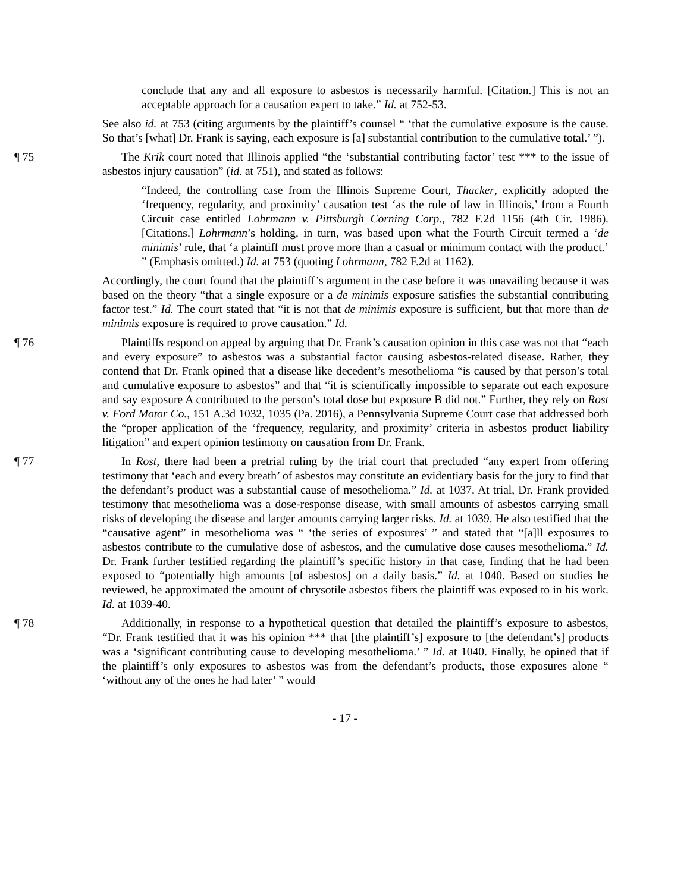conclude that any and all exposure to asbestos is necessarily harmful. [Citation.] This is not an acceptable approach for a causation expert to take.” Id. at 752-53.
See also id. at 753 (citing arguments by the plaintiff’s counsel “ ‘that the cumulative exposure is the cause. So that’s [what] Dr. Frank is saying, each exposure is [a] substantial contribution to the cumulative total.’ ”).
¶ 75 The Krik court noted that Illinois applied “the ‘substantial contributing factor’ test *** to the issue of asbestos injury causation” (id. at 751), and stated as follows:
“Indeed, the controlling case from the Illinois Supreme Court, Thacker, explicitly adopted the ‘frequency, regularity, and proximity’ causation test ‘as the rule of law in Illinois,’ from a Fourth Circuit case entitled Lohrmann v. Pittsburgh Corning Corp., 782 F.2d 1156 (4th Cir. 1986). [Citations.] Lohrmann’s holding, in turn, was based upon what the Fourth Circuit termed a ‘de minimis’ rule, that ‘a plaintiff must prove more than a casual or minimum contact with the product.’ ” (Emphasis omitted.) Id. at 753 (quoting Lohrmann, 782 F.2d at 1162).
Accordingly, the court found that the plaintiff’s argument in the case before it was unavailing because it was based on the theory “that a single exposure or a de minimis exposure satisfies the substantial contributing factor test.” Id. The court stated that “it is not that de minimis exposure is sufficient, but that more than de minimis exposure is required to prove causation.” Id.
¶ 76 Plaintiffs respond on appeal by arguing that Dr. Frank’s causation opinion in this case was not that “each and every exposure” to asbestos was a substantial factor causing asbestos-related disease. Rather, they contend that Dr. Frank opined that a disease like decedent’s mesothelioma “is caused by that person’s total and cumulative exposure to asbestos” and that “it is scientifically impossible to separate out each exposure and say exposure A contributed to the person’s total dose but exposure B did not.” Further, they rely on Rost v. Ford Motor Co., 151 A.3d 1032, 1035 (Pa. 2016), a Pennsylvania Supreme Court case that addressed both the “proper application of the ‘frequency, regularity, and proximity’ criteria in asbestos product liability litigation” and expert opinion testimony on causation from Dr. Frank.
¶ 77 In Rost, there had been a pretrial ruling by the trial court that precluded “any expert from offering testimony that ‘each and every breath’ of asbestos may constitute an evidentiary basis for the jury to find that the defendant’s product was a substantial cause of mesothelioma.” Id. at 1037. At trial, Dr. Frank provided testimony that mesothelioma was a dose-response disease, with small amounts of asbestos carrying small risks of developing the disease and larger amounts carrying larger risks. Id. at 1039. He also testified that the “causative agent” in mesothelioma was “ ‘the series of exposures’ ” and stated that “[a]ll exposures to asbestos contribute to the cumulative dose of asbestos, and the cumulative dose causes mesothelioma.” Id. Dr. Frank further testified regarding the plaintiff’s specific history in that case, finding that he had been exposed to “potentially high amounts [of asbestos] on a daily basis.” Id. at 1040. Based on studies he reviewed, he approximated the amount of chrysotile asbestos fibers the plaintiff was exposed to in his work. Id. at 1039-40.
¶ 78 Additionally, in response to a hypothetical question that detailed the plaintiff’s exposure to asbestos, “Dr. Frank testified that it was his opinion *** that [the plaintiff’s] exposure to [the defendant’s] products was a ‘significant contributing cause to developing mesothelioma.’ ” Id. at 1040. Finally, he opined that if the plaintiff’s only exposures to asbestos was from the defendant’s products, those exposures alone “ ‘without any of the ones he had later’ ” would
- 17 -